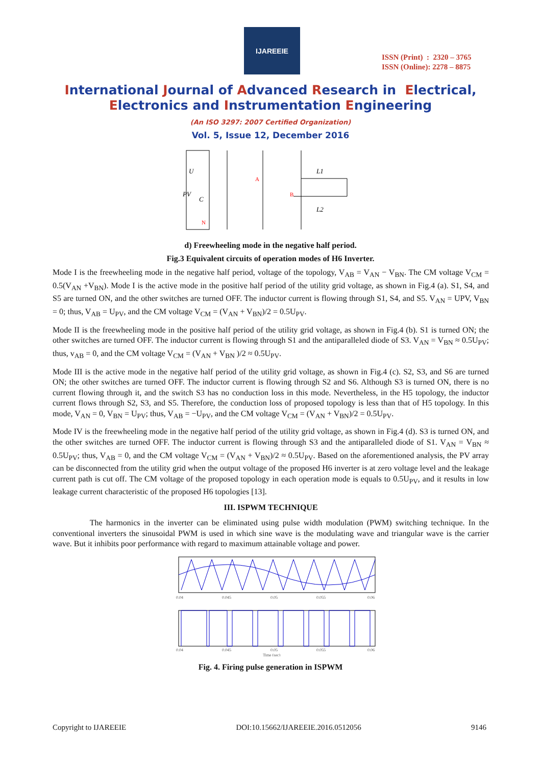IJAREEIE
ISSN (Print) : 2320 – 3765
ISSN (Online): 2278 – 8875
International Journal of Advanced Research in Electrical,
Electronics and Instrumentation Engineering
(An ISO 3297: 2007 Certified Organization)
Vol. 5, Issue 12, December 2016
U
PV
C
L1
L2
A
B
N
d) Freewheeling mode in the negative half period.
Fig.3 Equivalent circuits of operation modes of H6 Inverter.
Mode I is the freewheeling mode in the negative half period, voltage of the topology, V<sub>AB</sub> = V<sub>AN</sub> − V<sub>BN</sub>. The CM voltage V<sub>CM</sub> = 0.5(V<sub>AN</sub> +V<sub>BN</sub>). Mode I is the active mode in the positive half period of the utility grid voltage, as shown in Fig.4 (a). S1, S4, and S5 are turned ON, and the other switches are turned OFF. The inductor current is flowing through S1, S4, and S5. V<sub>AN</sub> = UPV, V<sub>BN</sub> = 0; thus, V<sub>AB</sub> = U<sub>PV</sub>, and the CM voltage V<sub>CM</sub> = (V<sub>AN</sub> + V<sub>BN</sub>)/2 = 0.5U<sub>PV</sub>.
Mode II is the freewheeling mode in the positive half period of the utility grid voltage, as shown in Fig.4 (b). S1 is turned ON; the other switches are turned OFF. The inductor current is flowing through S1 and the antiparalleled diode of S3. V<sub>AN</sub> = V<sub>BN</sub> ≈ 0.5U<sub>PV</sub>; thus, v<sub>AB</sub> = 0, and the CM voltage V<sub>CM</sub> = (V<sub>AN</sub> + V<sub>BN</sub> )/2 ≈ 0.5U<sub>PV</sub>.
Mode III is the active mode in the negative half period of the utility grid voltage, as shown in Fig.4 (c). S2, S3, and S6 are turned ON; the other switches are turned OFF. The inductor current is flowing through S2 and S6. Although S3 is turned ON, there is no current flowing through it, and the switch S3 has no conduction loss in this mode. Nevertheless, in the H5 topology, the inductor current flows through S2, S3, and S5. Therefore, the conduction loss of proposed topology is less than that of H5 topology. In this mode, V<sub>AN</sub> = 0, V<sub>BN</sub> = U<sub>PV</sub>; thus, V<sub>AB</sub> = −U<sub>PV</sub>, and the CM voltage V<sub>CM</sub> = (V<sub>AN</sub> + V<sub>BN</sub>)/2 = 0.5U<sub>PV</sub>.
Mode IV is the freewheeling mode in the negative half period of the utility grid voltage, as shown in Fig.4 (d). S3 is turned ON, and the other switches are turned OFF. The inductor current is flowing through S3 and the antiparalleled diode of S1. V<sub>AN</sub> = V<sub>BN</sub> ≈ 0.5U<sub>PV</sub>; thus, V<sub>AB</sub> = 0, and the CM voltage V<sub>CM</sub> = (V<sub>AN</sub> + V<sub>BN</sub>)/2 ≈ 0.5U<sub>PV</sub>. Based on the aforementioned analysis, the PV array can be disconnected from the utility grid when the output voltage of the proposed H6 inverter is at zero voltage level and the leakage current path is cut off. The CM voltage of the proposed topology in each operation mode is equals to 0.5U<sub>PV</sub>, and it results in low leakage current characteristic of the proposed H6 topologies [13].
III. ISPWM TECHNIQUE
The harmonics in the inverter can be eliminated using pulse width modulation (PWM) switching technique. In the conventional inverters the sinusoidal PWM is used in which sine wave is the modulating wave and triangular wave is the carrier wave. But it inhibits poor performance with regard to maximum attainable voltage and power.
0.04
0.045
0.05
0.055
0.06
0.04
0.045
0.05
0.055
0.06
Time (sec)
Fig. 4. Firing pulse generation in ISPWM
Copyright to IJAREEIE DOI:10.15662/IJAREEIE.2016.0512056 9146